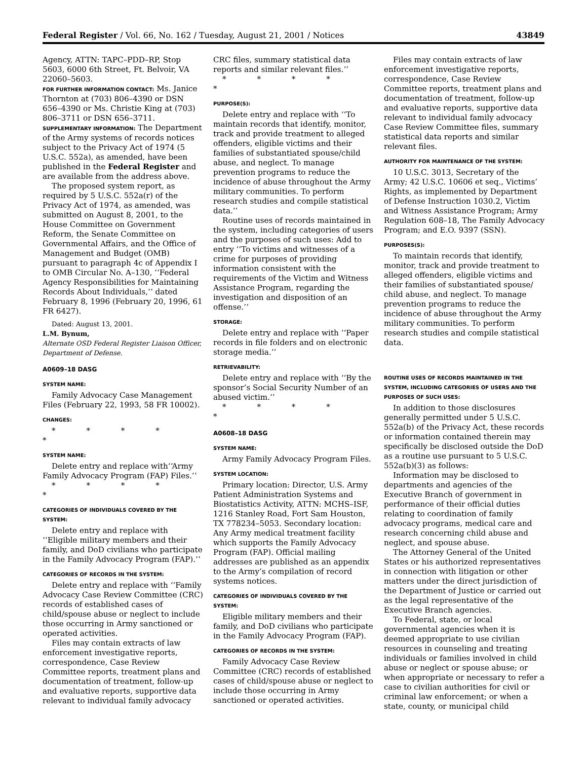Federal Register / Vol. 66, No. 162 / Tuesday, August 21, 2001 / Notices 43849
Agency, ATTN: TAPC–PDD–RP, Stop 5603, 6000 6th Street, Ft. Belvoir, VA 22060–5603.
FOR FURTHER INFORMATION CONTACT: Ms. Janice Thornton at (703) 806–4390 or DSN 656–4390 or Ms. Christie King at (703) 806–3711 or DSN 656–3711.
SUPPLEMENTARY INFORMATION: The Department of the Army systems of records notices subject to the Privacy Act of 1974 (5 U.S.C. 552a), as amended, have been published in the Federal Register and are available from the address above.
The proposed system report, as required by 5 U.S.C. 552a(r) of the Privacy Act of 1974, as amended, was submitted on August 8, 2001, to the House Committee on Government Reform, the Senate Committee on Governmental Affairs, and the Office of Management and Budget (OMB) pursuant to paragraph 4c of Appendix I to OMB Circular No. A–130, ‘‘Federal Agency Responsibilities for Maintaining Records About Individuals,’’ dated February 8, 1996 (February 20, 1996, 61 FR 6427).
Dated: August 13, 2001.
L.M. Bynum,
Alternate OSD Federal Register Liaison Officer, Department of Defense.
A0609–18 DASG
SYSTEM NAME:
Family Advocacy Case Management Files (February 22, 1993, 58 FR 10002).
CHANGES:
* * * * *
SYSTEM NAME:
Delete entry and replace with‘‘Army Family Advocacy Program (FAP) Files.’’
* * * * *
CATEGORIES OF INDIVIDUALS COVERED BY THE SYSTEM:
Delete entry and replace with ‘‘Eligible military members and their family, and DoD civilians who participate in the Family Advocacy Program (FAP).’’
CATEGORIES OF RECORDS IN THE SYSTEM:
Delete entry and replace with ‘‘Family Advocacy Case Review Committee (CRC) records of established cases of child/spouse abuse or neglect to include those occurring in Army sanctioned or operated activities.
Files may contain extracts of law enforcement investigative reports, correspondence, Case Review Committee reports, treatment plans and documentation of treatment, follow-up and evaluative reports, supportive data relevant to individual family advocacy
CRC files, summary statistical data reports and similar relevant files.’’
* * * * *
PURPOSE(S):
Delete entry and replace with ‘‘To maintain records that identify, monitor, track and provide treatment to alleged offenders, eligible victims and their families of substantiated spouse/child abuse, and neglect. To manage prevention programs to reduce the incidence of abuse throughout the Army military communities. To perform research studies and compile statistical data.’’
Routine uses of records maintained in the system, including categories of users and the purposes of such uses: Add to entry ‘‘To victims and witnesses of a crime for purposes of providing information consistent with the requirements of the Victim and Witness Assistance Program, regarding the investigation and disposition of an offense.’’
STORAGE:
Delete entry and replace with ‘‘Paper records in file folders and on electronic storage media.’’
RETRIEVABILITY:
Delete entry and replace with ‘‘By the sponsor’s Social Security Number of an abused victim.’’
* * * * *
A0608–18 DASG
SYSTEM NAME:
Army Family Advocacy Program Files.
SYSTEM LOCATION:
Primary location: Director, U.S. Army Patient Administration Systems and Biostatistics Activity, ATTN: MCHS–ISF, 1216 Stanley Road, Fort Sam Houston, TX 778234–5053. Secondary location: Any Army medical treatment facility which supports the Family Advocacy Program (FAP). Official mailing addresses are published as an appendix to the Army’s compilation of record systems notices.
CATEGORIES OF INDIVIDUALS COVERED BY THE SYSTEM:
Eligible military members and their family, and DoD civilians who participate in the Family Advocacy Program (FAP).
CATEGORIES OF RECORDS IN THE SYSTEM:
Family Advocacy Case Review Committee (CRC) records of established cases of child/spouse abuse or neglect to include those occurring in Army sanctioned or operated activities.
Files may contain extracts of law enforcement investigative reports, correspondence, Case Review Committee reports, treatment plans and documentation of treatment, follow-up and evaluative reports, supportive data relevant to individual family advocacy Case Review Committee files, summary statistical data reports and similar relevant files.
AUTHORITY FOR MAINTENANCE OF THE SYSTEM:
10 U.S.C. 3013, Secretary of the Army; 42 U.S.C. 10606 et seq., Victims’ Rights, as implemented by Department of Defense Instruction 1030.2, Victim and Witness Assistance Program; Army Regulation 608–18, The Family Advocacy Program; and E.O. 9397 (SSN).
PURPOSES(S):
To maintain records that identify, monitor, track and provide treatment to alleged offenders, eligible victims and their families of substantiated spouse/ child abuse, and neglect. To manage prevention programs to reduce the incidence of abuse throughout the Army military communities. To perform research studies and compile statistical data.
ROUTINE USES OF RECORDS MAINTAINED IN THE SYSTEM, INCLUDING CATEGORIES OF USERS AND THE PURPOSES OF SUCH USES:
In addition to those disclosures generally permitted under 5 U.S.C. 552a(b) of the Privacy Act, these records or information contained therein may specifically be disclosed outside the DoD as a routine use pursuant to 5 U.S.C. 552a(b)(3) as follows:
Information may be disclosed to departments and agencies of the Executive Branch of government in performance of their official duties relating to coordination of family advocacy programs, medical care and research concerning child abuse and neglect, and spouse abuse.
The Attorney General of the United States or his authorized representatives in connection with litigation or other matters under the direct jurisdiction of the Department of Justice or carried out as the legal representative of the Executive Branch agencies.
To Federal, state, or local governmental agencies when it is deemed appropriate to use civilian resources in counseling and treating individuals or families involved in child abuse or neglect or spouse abuse; or when appropriate or necessary to refer a case to civilian authorities for civil or criminal law enforcement; or when a state, county, or municipal child